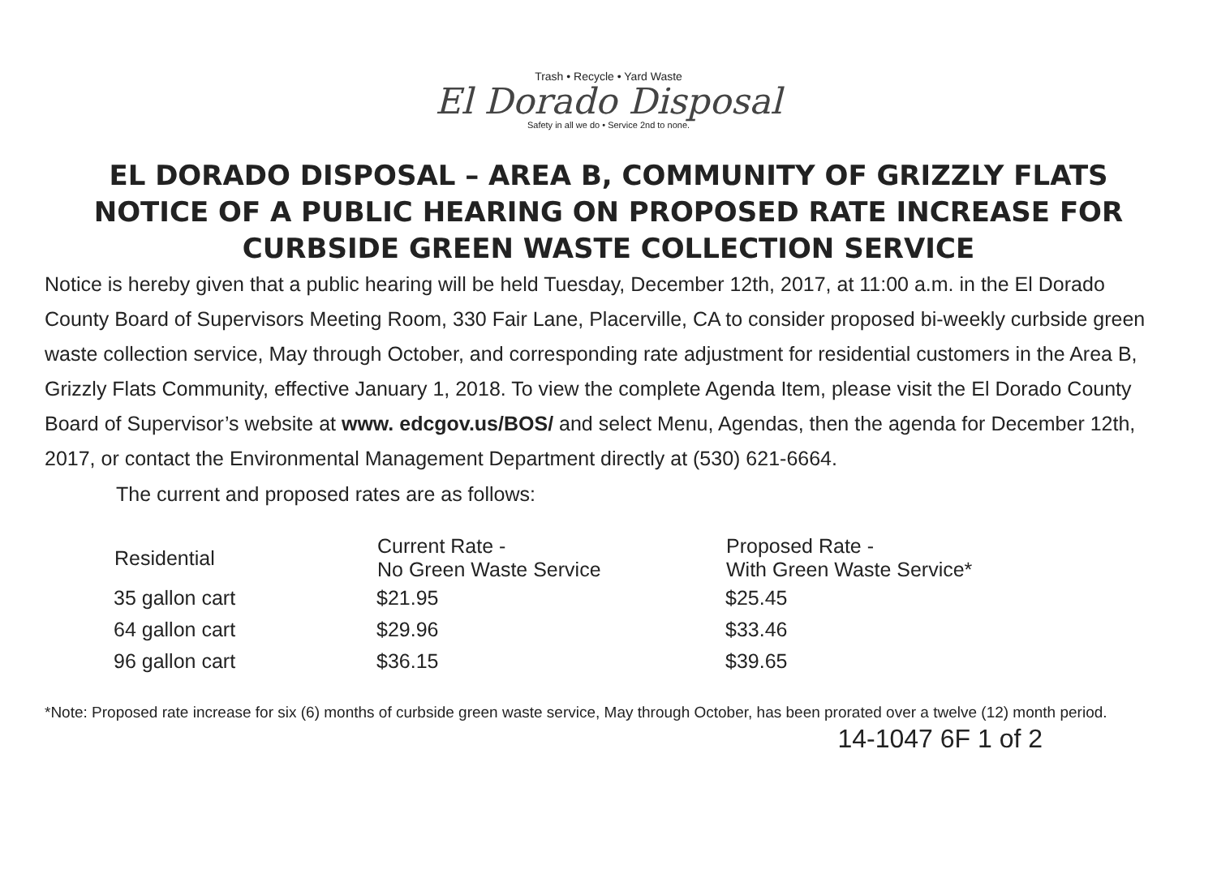Trash • Recycle • Yard Waste
El Dorado Disposal
Safety in all we do • Service 2nd to none.
EL DORADO DISPOSAL – AREA B, COMMUNITY OF GRIZZLY FLATS
NOTICE OF A PUBLIC HEARING ON PROPOSED RATE INCREASE FOR
CURBSIDE GREEN WASTE COLLECTION SERVICE
Notice is hereby given that a public hearing will be held Tuesday, December 12th, 2017, at 11:00 a.m. in the El Dorado County Board of Supervisors Meeting Room, 330 Fair Lane, Placerville, CA to consider proposed bi-weekly curbside green waste collection service, May through October, and corresponding rate adjustment for residential customers in the Area B, Grizzly Flats Community, effective January 1, 2018. To view the complete Agenda Item, please visit the El Dorado County Board of Supervisor’s website at www. edcgov.us/BOS/ and select Menu, Agendas, then the agenda for December 12th, 2017, or contact the Environmental Management Department directly at (530) 621-6664.
The current and proposed rates are as follows:
| Residential | Current Rate - No Green Waste Service | Proposed Rate - With Green Waste Service* |
| --- | --- | --- |
| 35 gallon cart | $21.95 | $25.45 |
| 64 gallon cart | $29.96 | $33.46 |
| 96 gallon cart | $36.15 | $39.65 |
*Note: Proposed rate increase for six (6) months of curbside green waste service, May through October, has been prorated over a twelve (12) month period. 14-1047 6F 1 of 2